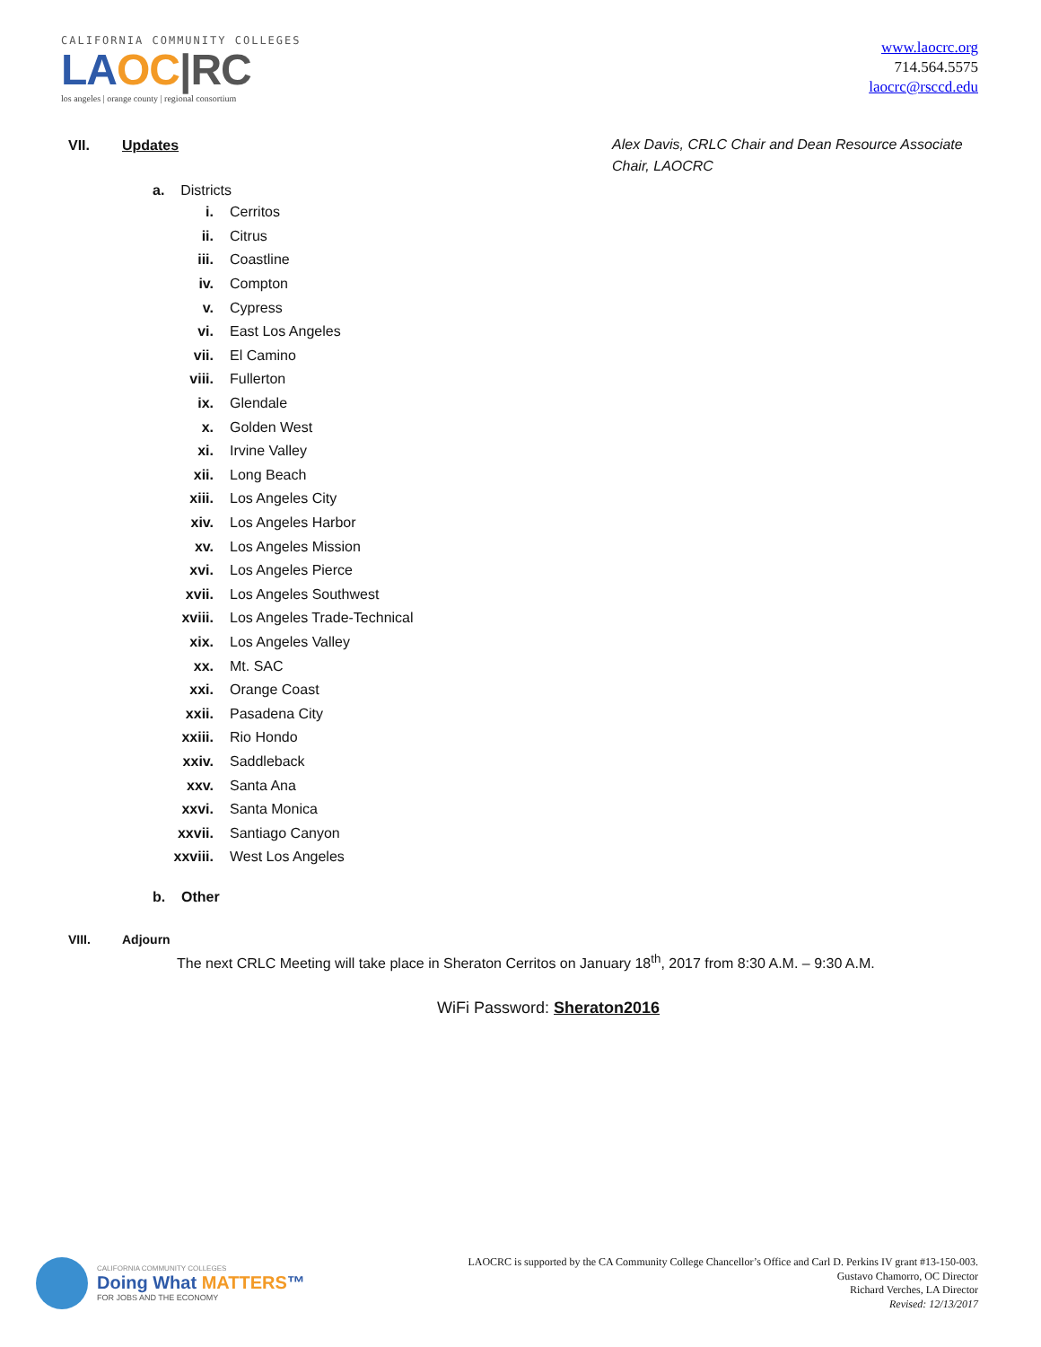CALIFORNIA COMMUNITY COLLEGES
LA OC|RC
los angeles | orange county | regional consortium
www.laocrc.org
714.564.5575
laocrc@rsccd.edu
VII. Updates
Alex Davis, CRLC Chair and Dean Resource Associate Chair, LAOCRC
a. Districts
i. Cerritos
ii. Citrus
iii. Coastline
iv. Compton
v. Cypress
vi. East Los Angeles
vii. El Camino
viii. Fullerton
ix. Glendale
x. Golden West
xi. Irvine Valley
xii. Long Beach
xiii. Los Angeles City
xiv. Los Angeles Harbor
xv. Los Angeles Mission
xvi. Los Angeles Pierce
xvii. Los Angeles Southwest
xviii. Los Angeles Trade-Technical
xix. Los Angeles Valley
xx. Mt. SAC
xxi. Orange Coast
xxii. Pasadena City
xxiii. Rio Hondo
xxiv. Saddleback
xxv. Santa Ana
xxvi. Santa Monica
xxvii. Santiago Canyon
xxviii. West Los Angeles
b. Other
VIII. Adjourn
The next CRLC Meeting will take place in Sheraton Cerritos on January 18<sup>th</sup>, 2017 from 8:30 A.M. – 9:30 A.M.
WiFi Password: Sheraton2016
CALIFORNIA COMMUNITY COLLEGES
Doing What MATTERS™
FOR JOBS AND THE ECONOMY
LAOCRC is supported by the CA Community College Chancellor’s Office and Carl D. Perkins IV grant #13-150-003.
Gustavo Chamorro, OC Director
Richard Verches, LA Director
Revised: 12/13/2017